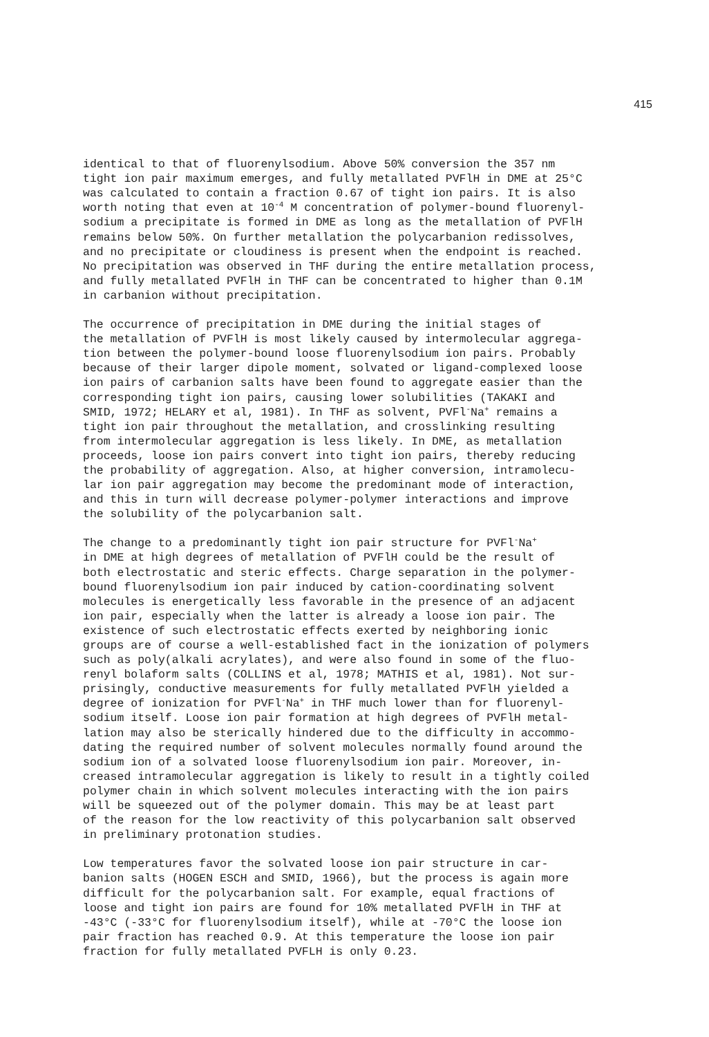415
identical to that of fluorenylsodium. Above 50% conversion the 357 nm tight ion pair maximum emerges, and fully metallated PVFlH in DME at 25°C was calculated to contain a fraction 0.67 of tight ion pairs. It is also worth noting that even at 10<sup>-4</sup> M concentration of polymer-bound fluorenyl- sodium a precipitate is formed in DME as long as the metallation of PVFlH remains below 50%. On further metallation the polycarbanion redissolves, and no precipitate or cloudiness is present when the endpoint is reached. No precipitation was observed in THF during the entire metallation process, and fully metallated PVFlH in THF can be concentrated to higher than 0.1M in carbanion without precipitation.
The occurrence of precipitation in DME during the initial stages of the metallation of PVFlH is most likely caused by intermolecular aggrega- tion between the polymer-bound loose fluorenylsodium ion pairs. Probably because of their larger dipole moment, solvated or ligand-complexed loose ion pairs of carbanion salts have been found to aggregate easier than the corresponding tight ion pairs, causing lower solubilities (TAKAKI and SMID, 1972; HELARY et al, 1981). In THF as solvent, PVFl<sup>-</sup>Na<sup>+</sup> remains a tight ion pair throughout the metallation, and crosslinking resulting from intermolecular aggregation is less likely. In DME, as metallation proceeds, loose ion pairs convert into tight ion pairs, thereby reducing the probability of aggregation. Also, at higher conversion, intramolecu- lar ion pair aggregation may become the predominant mode of interaction, and this in turn will decrease polymer-polymer interactions and improve the solubility of the polycarbanion salt.
The change to a predominantly tight ion pair structure for PVFl<sup>-</sup>Na<sup>+</sup> in DME at high degrees of metallation of PVFlH could be the result of both electrostatic and steric effects. Charge separation in the polymer- bound fluorenylsodium ion pair induced by cation-coordinating solvent molecules is energetically less favorable in the presence of an adjacent ion pair, especially when the latter is already a loose ion pair. The existence of such electrostatic effects exerted by neighboring ionic groups are of course a well-established fact in the ionization of polymers such as poly(alkali acrylates), and were also found in some of the fluo- renyl bolaform salts (COLLINS et al, 1978; MATHIS et al, 1981). Not sur- prisingly, conductive measurements for fully metallated PVFlH yielded a degree of ionization for PVFl<sup>-</sup>Na<sup>+</sup> in THF much lower than for fluorenyl- sodium itself. Loose ion pair formation at high degrees of PVFlH metal- lation may also be sterically hindered due to the difficulty in accommo- dating the required number of solvent molecules normally found around the sodium ion of a solvated loose fluorenylsodium ion pair. Moreover, in- creased intramolecular aggregation is likely to result in a tightly coiled polymer chain in which solvent molecules interacting with the ion pairs will be squeezed out of the polymer domain. This may be at least part of the reason for the low reactivity of this polycarbanion salt observed in preliminary protonation studies.
Low temperatures favor the solvated loose ion pair structure in car- banion salts (HOGEN ESCH and SMID, 1966), but the process is again more difficult for the polycarbanion salt. For example, equal fractions of loose and tight ion pairs are found for 10% metallated PVFlH in THF at -43°C (-33°C for fluorenylsodium itself), while at -70°C the loose ion pair fraction has reached 0.9. At this temperature the loose ion pair fraction for fully metallated PVFLH is only 0.23.